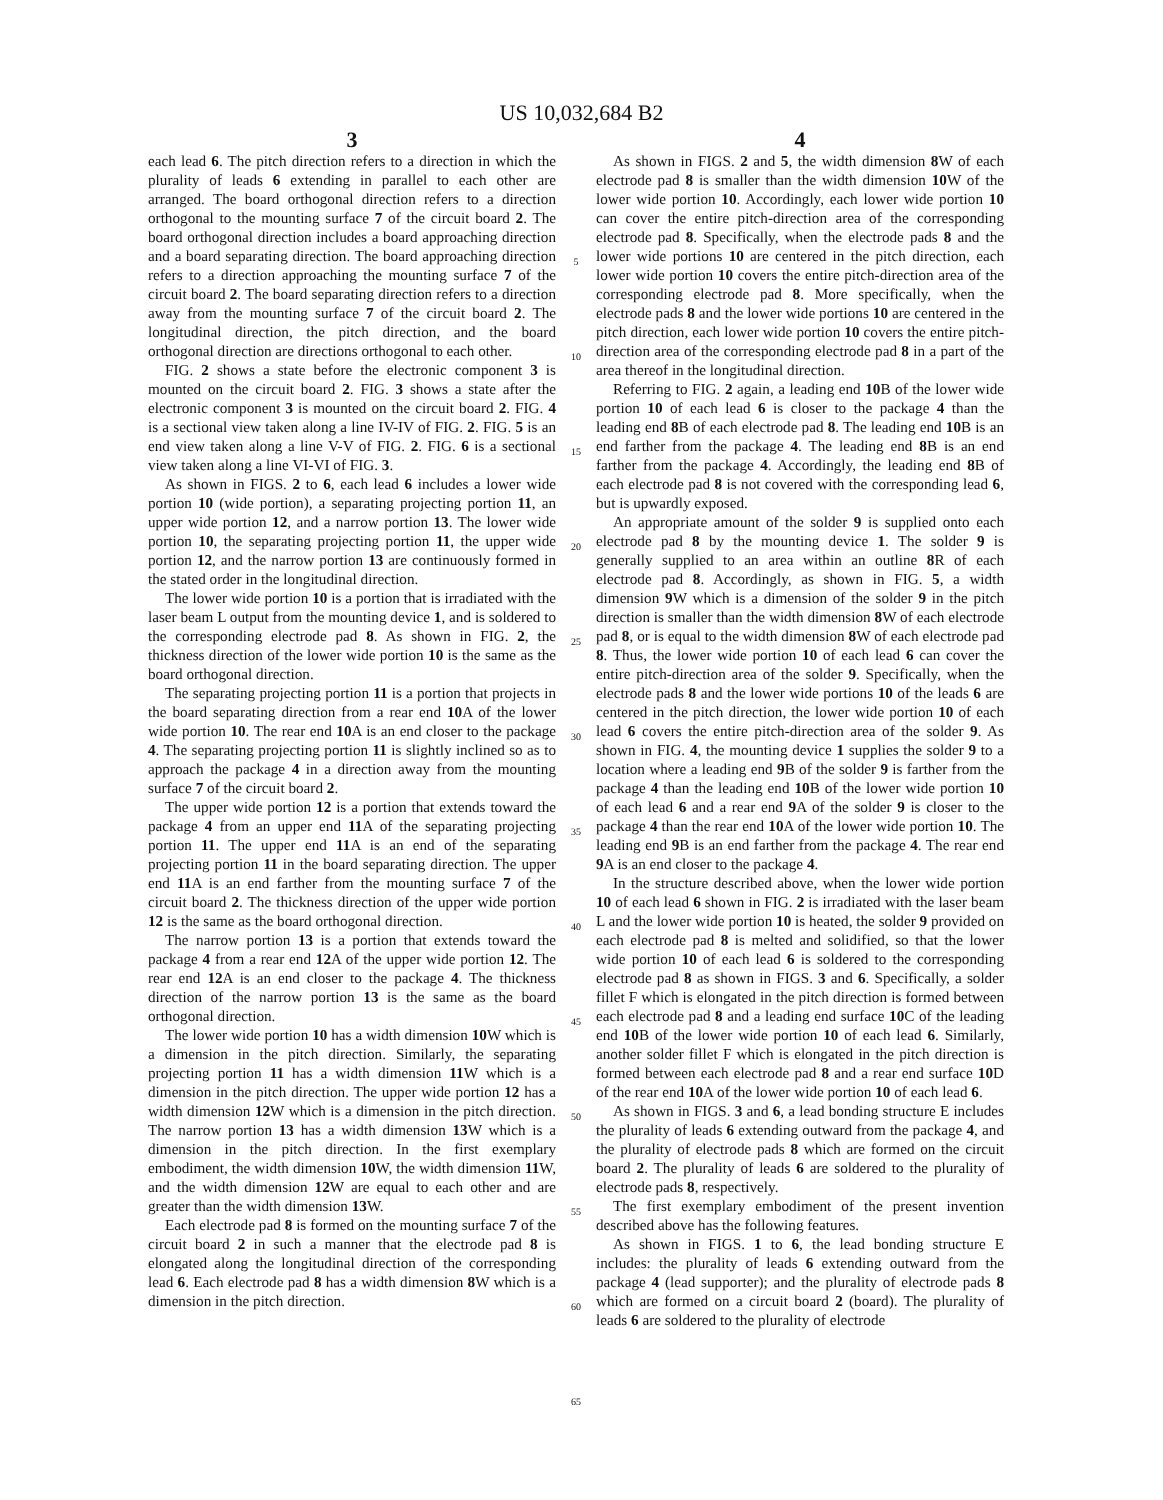US 10,032,684 B2
3
each lead 6. The pitch direction refers to a direction in which the plurality of leads 6 extending in parallel to each other are arranged. The board orthogonal direction refers to a direction orthogonal to the mounting surface 7 of the circuit board 2. The board orthogonal direction includes a board approaching direction and a board separating direction. The board approaching direction refers to a direction approaching the mounting surface 7 of the circuit board 2. The board separating direction refers to a direction away from the mounting surface 7 of the circuit board 2. The longitudinal direction, the pitch direction, and the board orthogonal direction are directions orthogonal to each other.
FIG. 2 shows a state before the electronic component 3 is mounted on the circuit board 2. FIG. 3 shows a state after the electronic component 3 is mounted on the circuit board 2. FIG. 4 is a sectional view taken along a line IV-IV of FIG. 2. FIG. 5 is an end view taken along a line V-V of FIG. 2. FIG. 6 is a sectional view taken along a line VI-VI of FIG. 3.
As shown in FIGS. 2 to 6, each lead 6 includes a lower wide portion 10 (wide portion), a separating projecting portion 11, an upper wide portion 12, and a narrow portion 13. The lower wide portion 10, the separating projecting portion 11, the upper wide portion 12, and the narrow portion 13 are continuously formed in the stated order in the longitudinal direction.
The lower wide portion 10 is a portion that is irradiated with the laser beam L output from the mounting device 1, and is soldered to the corresponding electrode pad 8. As shown in FIG. 2, the thickness direction of the lower wide portion 10 is the same as the board orthogonal direction.
The separating projecting portion 11 is a portion that projects in the board separating direction from a rear end 10 A of the lower wide portion 10. The rear end 10 A is an end closer to the package 4. The separating projecting portion 11 is slightly inclined so as to approach the package 4 in a direction away from the mounting surface 7 of the circuit board 2.
The upper wide portion 12 is a portion that extends toward the package 4 from an upper end 11 A of the separating projecting portion 11. The upper end 11 A is an end of the separating projecting portion 11 in the board separating direction. The upper end 11 A is an end farther from the mounting surface 7 of the circuit board 2. The thickness direction of the upper wide portion 12 is the same as the board orthogonal direction.
The narrow portion 13 is a portion that extends toward the package 4 from a rear end 12 A of the upper wide portion 12. The rear end 12 A is an end closer to the package 4. The thickness direction of the narrow portion 13 is the same as the board orthogonal direction.
The lower wide portion 10 has a width dimension 10 W which is a dimension in the pitch direction. Similarly, the separating projecting portion 11 has a width dimension 11 W which is a dimension in the pitch direction. The upper wide portion 12 has a width dimension 12 W which is a dimension in the pitch direction. The narrow portion 13 has a width dimension 13 W which is a dimension in the pitch direction. In the first exemplary embodiment, the width dimension 10 W, the width dimension 11 W, and the width dimension 12 W are equal to each other and are greater than the width dimension 13 W.
Each electrode pad 8 is formed on the mounting surface 7 of the circuit board 2 in such a manner that the electrode pad 8 is elongated along the longitudinal direction of the corresponding lead 6. Each electrode pad 8 has a width dimension 8 W which is a dimension in the pitch direction.
5
10
15
20
25
30
35
40
45
50
55
60
65
4
As shown in FIGS. 2 and 5, the width dimension 8 W of each electrode pad 8 is smaller than the width dimension 10 W of the lower wide portion 10. Accordingly, each lower wide portion 10 can cover the entire pitch-direction area of the corresponding electrode pad 8. Specifically, when the electrode pads 8 and the lower wide portions 10 are centered in the pitch direction, each lower wide portion 10 covers the entire pitch-direction area of the corresponding electrode pad 8. More specifically, when the electrode pads 8 and the lower wide portions 10 are centered in the pitch direction, each lower wide portion 10 covers the entire pitch-direction area of the corresponding electrode pad 8 in a part of the area thereof in the longitudinal direction.
Referring to FIG. 2 again, a leading end 10 B of the lower wide portion 10 of each lead 6 is closer to the package 4 than the leading end 8 B of each electrode pad 8. The leading end 10 B is an end farther from the package 4. The leading end 8 B is an end farther from the package 4. Accordingly, the leading end 8 B of each electrode pad 8 is not covered with the corresponding lead 6, but is upwardly exposed.
An appropriate amount of the solder 9 is supplied onto each electrode pad 8 by the mounting device 1. The solder 9 is generally supplied to an area within an outline 8 R of each electrode pad 8. Accordingly, as shown in FIG. 5, a width dimension 9 W which is a dimension of the solder 9 in the pitch direction is smaller than the width dimension 8 W of each electrode pad 8, or is equal to the width dimension 8 W of each electrode pad 8. Thus, the lower wide portion 10 of each lead 6 can cover the entire pitch-direction area of the solder 9. Specifically, when the electrode pads 8 and the lower wide portions 10 of the leads 6 are centered in the pitch direction, the lower wide portion 10 of each lead 6 covers the entire pitch-direction area of the solder 9. As shown in FIG. 4, the mounting device 1 supplies the solder 9 to a location where a leading end 9 B of the solder 9 is farther from the package 4 than the leading end 10 B of the lower wide portion 10 of each lead 6 and a rear end 9 A of the solder 9 is closer to the package 4 than the rear end 10 A of the lower wide portion 10. The leading end 9 B is an end farther from the package 4. The rear end 9 A is an end closer to the package 4.
In the structure described above, when the lower wide portion 10 of each lead 6 shown in FIG. 2 is irradiated with the laser beam L and the lower wide portion 10 is heated, the solder 9 provided on each electrode pad 8 is melted and solidified, so that the lower wide portion 10 of each lead 6 is soldered to the corresponding electrode pad 8 as shown in FIGS. 3 and 6. Specifically, a solder fillet F which is elongated in the pitch direction is formed between each electrode pad 8 and a leading end surface 10 C of the leading end 10 B of the lower wide portion 10 of each lead 6. Similarly, another solder fillet F which is elongated in the pitch direction is formed between each electrode pad 8 and a rear end surface 10 D of the rear end 10 A of the lower wide portion 10 of each lead 6.
As shown in FIGS. 3 and 6, a lead bonding structure E includes the plurality of leads 6 extending outward from the package 4, and the plurality of electrode pads 8 which are formed on the circuit board 2. The plurality of leads 6 are soldered to the plurality of electrode pads 8, respectively.
The first exemplary embodiment of the present invention described above has the following features.
As shown in FIGS. 1 to 6, the lead bonding structure E includes: the plurality of leads 6 extending outward from the package 4 (lead supporter); and the plurality of electrode pads 8 which are formed on a circuit board 2 (board). The plurality of leads 6 are soldered to the plurality of electrode